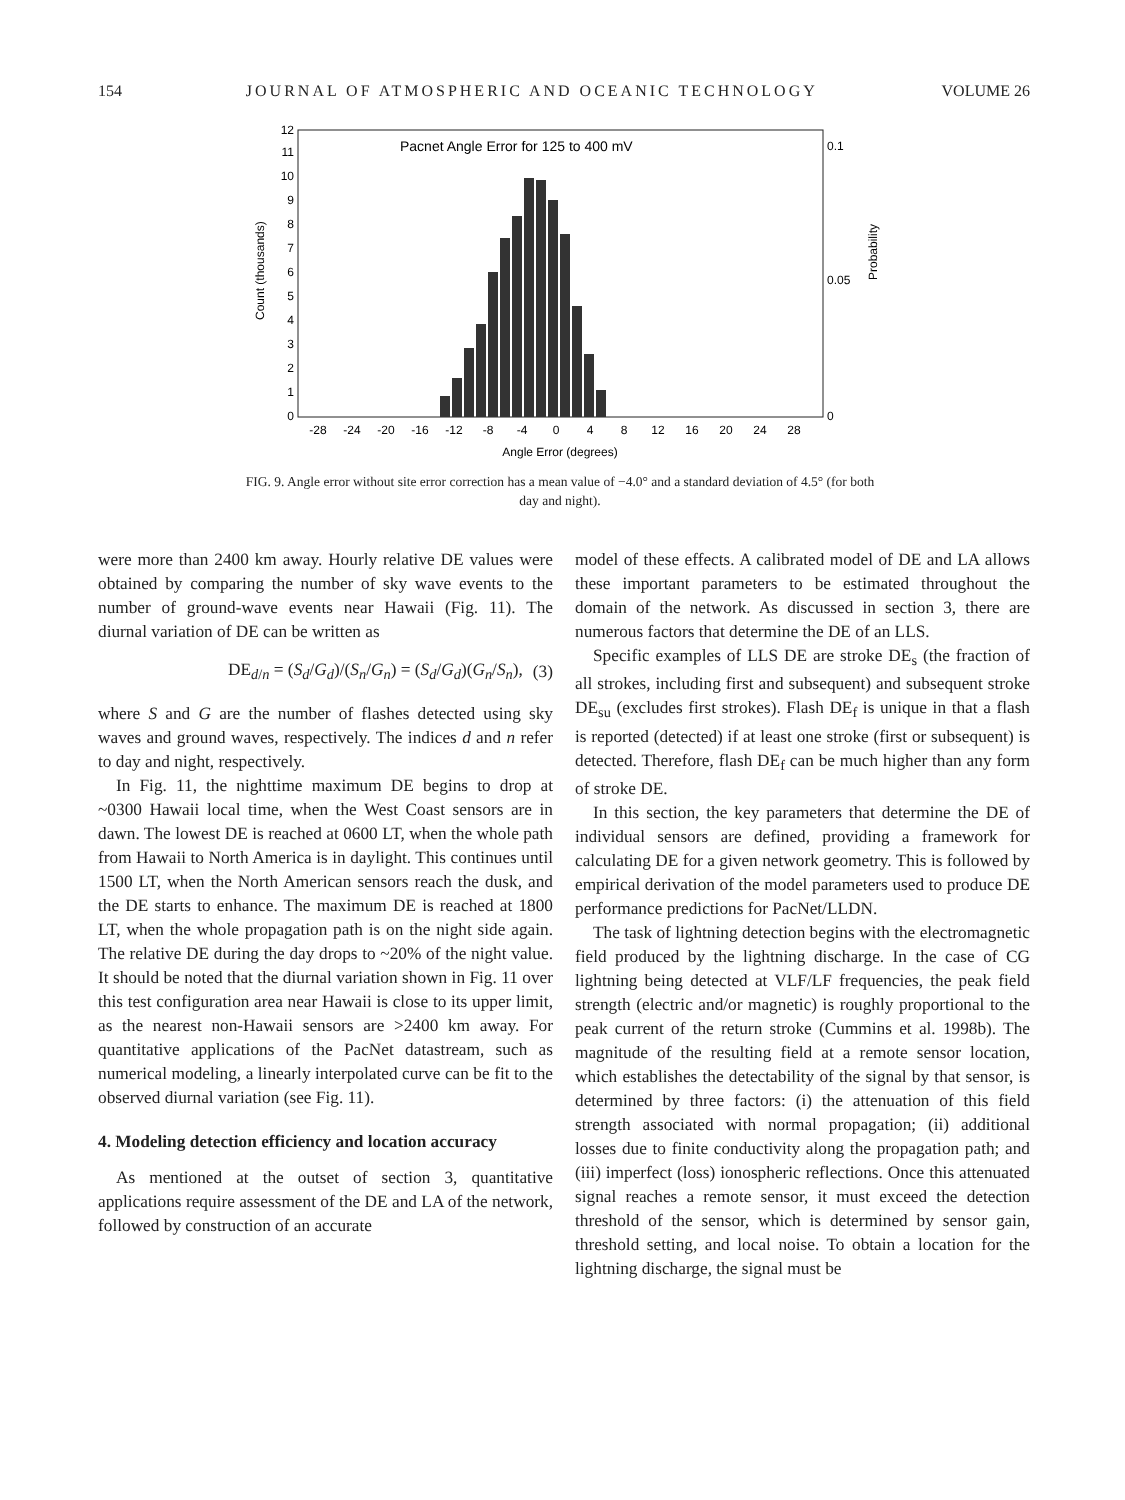154 JOURNAL OF ATMOSPHERIC AND OCEANIC TECHNOLOGY VOLUME 26
Pacnet Angle Error for 125 to 400 mV
0
1
2
3
4
5
6
7
8
9
10
11
12
0.1
0.05
0
Count (thousands)
Probability
-28
-24
-20
-16
-12
-8
-4
0
4
8
12
16
20
24
28
Angle Error (degrees)
FIG. 9. Angle error without site error correction has a mean value of −4.0° and a standard deviation of 4.5° (for both day and night).
were more than 2400 km away. Hourly relative DE values were obtained by comparing the number of sky wave events to the number of ground-wave events near Hawaii (Fig. 11). The diurnal variation of DE can be written as
DE<sub>d/n</sub> = (S<sub>d</sub>/G<sub>d</sub>)/(S<sub>n</sub>/G<sub>n</sub>) = (S<sub>d</sub>/G<sub>d</sub>)(G<sub>n</sub>/S<sub>n</sub>), (3)
where S and G are the number of flashes detected using sky waves and ground waves, respectively. The indices d and n refer to day and night, respectively.
In Fig. 11, the nighttime maximum DE begins to drop at ~0300 Hawaii local time, when the West Coast sensors are in dawn. The lowest DE is reached at 0600 LT, when the whole path from Hawaii to North America is in daylight. This continues until 1500 LT, when the North American sensors reach the dusk, and the DE starts to enhance. The maximum DE is reached at 1800 LT, when the whole propagation path is on the night side again. The relative DE during the day drops to ~20% of the night value. It should be noted that the diurnal variation shown in Fig. 11 over this test configuration area near Hawaii is close to its upper limit, as the nearest non-Hawaii sensors are >2400 km away. For quantitative applications of the PacNet datastream, such as numerical modeling, a linearly interpolated curve can be fit to the observed diurnal variation (see Fig. 11).
4. Modeling detection efficiency and location accuracy
As mentioned at the outset of section 3, quantitative applications require assessment of the DE and LA of the network, followed by construction of an accurate
model of these effects. A calibrated model of DE and LA allows these important parameters to be estimated throughout the domain of the network. As discussed in section 3, there are numerous factors that determine the DE of an LLS.
Specific examples of LLS DE are stroke DE<sub>s</sub> (the fraction of all strokes, including first and subsequent) and subsequent stroke DE<sub>su</sub> (excludes first strokes). Flash DE<sub>f</sub> is unique in that a flash is reported (detected) if at least one stroke (first or subsequent) is detected. Therefore, flash DE<sub>f</sub> can be much higher than any form of stroke DE.
In this section, the key parameters that determine the DE of individual sensors are defined, providing a framework for calculating DE for a given network geometry. This is followed by empirical derivation of the model parameters used to produce DE performance predictions for PacNet/LLDN.
The task of lightning detection begins with the electromagnetic field produced by the lightning discharge. In the case of CG lightning being detected at VLF/LF frequencies, the peak field strength (electric and/or magnetic) is roughly proportional to the peak current of the return stroke (Cummins et al. 1998b). The magnitude of the resulting field at a remote sensor location, which establishes the detectability of the signal by that sensor, is determined by three factors: (i) the attenuation of this field strength associated with normal propagation; (ii) additional losses due to finite conductivity along the propagation path; and (iii) imperfect (loss) ionospheric reflections. Once this attenuated signal reaches a remote sensor, it must exceed the detection threshold of the sensor, which is determined by sensor gain, threshold setting, and local noise. To obtain a location for the lightning discharge, the signal must be